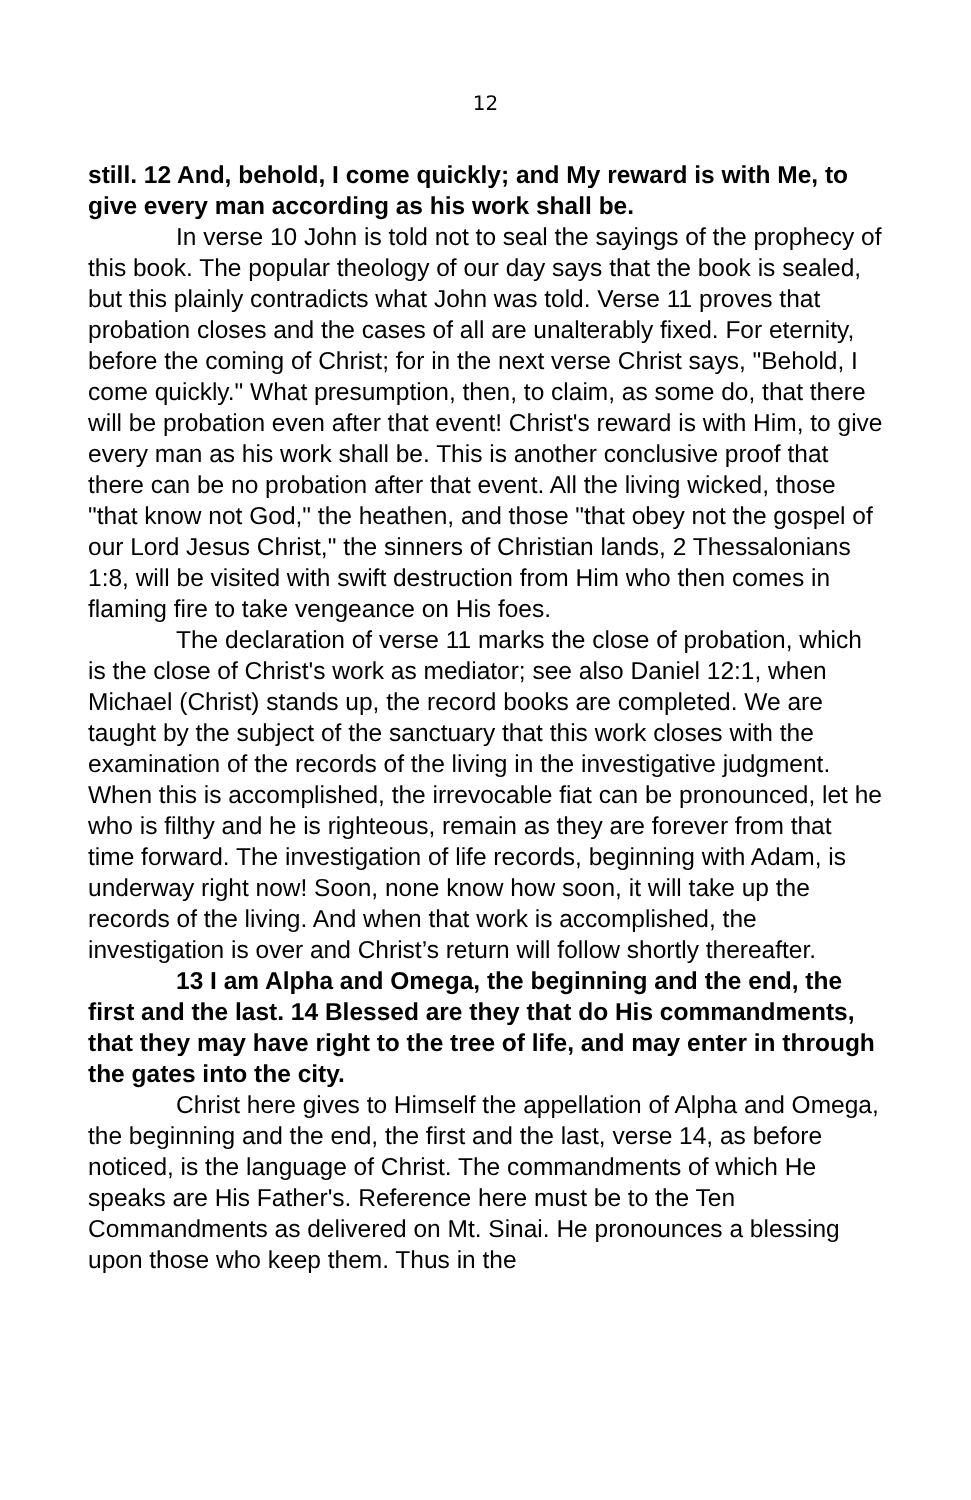12
still. 12 And, behold, I come quickly; and My reward is with Me, to give every man according as his work shall be.
In verse 10 John is told not to seal the sayings of the prophecy of this book. The popular theology of our day says that the book is sealed, but this plainly contradicts what John was told. Verse 11 proves that probation closes and the cases of all are unalterably fixed. For eternity, before the coming of Christ; for in the next verse Christ says, "Behold, I come quickly." What presumption, then, to claim, as some do, that there will be probation even after that event! Christ's reward is with Him, to give every man as his work shall be. This is another conclusive proof that there can be no probation after that event. All the living wicked, those "that know not God," the heathen, and those "that obey not the gospel of our Lord Jesus Christ," the sinners of Christian lands, 2 Thessalonians 1:8, will be visited with swift destruction from Him who then comes in flaming fire to take vengeance on His foes.
The declaration of verse 11 marks the close of probation, which is the close of Christ's work as mediator; see also Daniel 12:1, when Michael (Christ) stands up, the record books are completed. We are taught by the subject of the sanctuary that this work closes with the examination of the records of the living in the investigative judgment. When this is accomplished, the irrevocable fiat can be pronounced, let he who is filthy and he is righteous, remain as they are forever from that time forward. The investigation of life records, beginning with Adam, is underway right now! Soon, none know how soon, it will take up the records of the living. And when that work is accomplished, the investigation is over and Christ’s return will follow shortly thereafter.
13 I am Alpha and Omega, the beginning and the end, the first and the last. 14 Blessed are they that do His commandments, that they may have right to the tree of life, and may enter in through the gates into the city.
Christ here gives to Himself the appellation of Alpha and Omega, the beginning and the end, the first and the last, verse 14, as before noticed, is the language of Christ. The commandments of which He speaks are His Father's. Reference here must be to the Ten Commandments as delivered on Mt. Sinai. He pronounces a blessing upon those who keep them. Thus in the